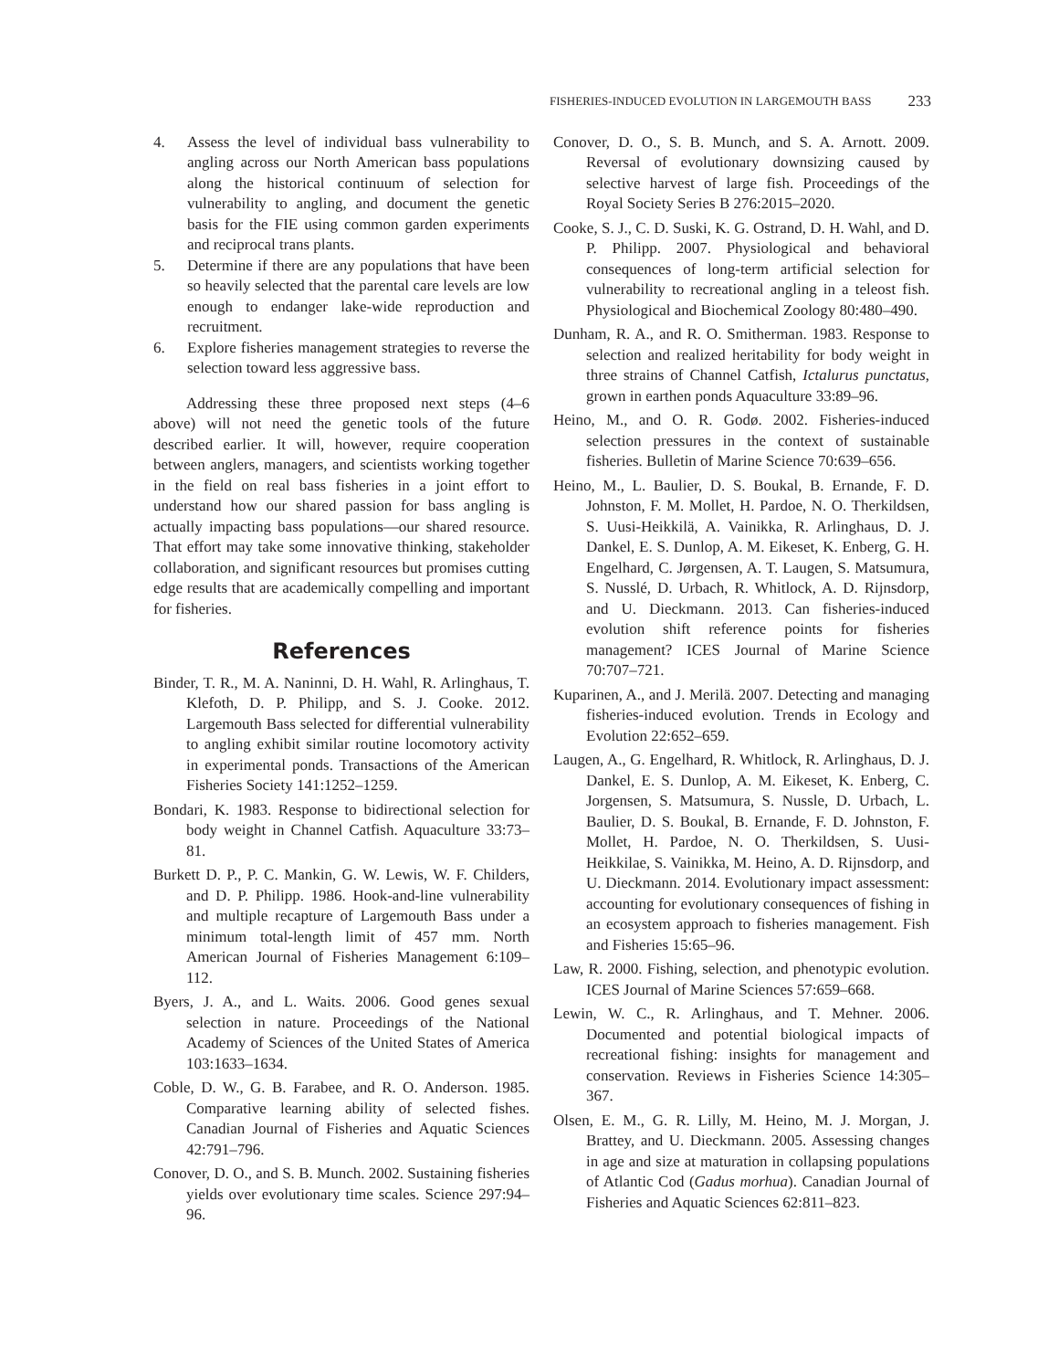FISHERIES-INDUCED EVOLUTION IN LARGEMOUTH BASS 233
4. Assess the level of individual bass vulnerability to angling across our North American bass populations along the historical continuum of selection for vulnerability to angling, and document the genetic basis for the FIE using common garden experiments and reciprocal trans plants.
5. Determine if there are any populations that have been so heavily selected that the parental care levels are low enough to endanger lake-wide reproduction and recruitment.
6. Explore fisheries management strategies to reverse the selection toward less aggressive bass.
Addressing these three proposed next steps (4–6 above) will not need the genetic tools of the future described earlier. It will, however, require cooperation between anglers, managers, and scientists working together in the field on real bass fisheries in a joint effort to understand how our shared passion for bass angling is actually impacting bass populations—our shared resource. That effort may take some innovative thinking, stakeholder collaboration, and significant resources but promises cutting edge results that are academically compelling and important for fisheries.
References
Binder, T. R., M. A. Naninni, D. H. Wahl, R. Arlinghaus, T. Klefoth, D. P. Philipp, and S. J. Cooke. 2012. Largemouth Bass selected for differential vulnerability to angling exhibit similar routine locomotory activity in experimental ponds. Transactions of the American Fisheries Society 141:1252–1259.
Bondari, K. 1983. Response to bidirectional selection for body weight in Channel Catfish. Aquaculture 33:73–81.
Burkett D. P., P. C. Mankin, G. W. Lewis, W. F. Childers, and D. P. Philipp. 1986. Hook-and-line vulnerability and multiple recapture of Largemouth Bass under a minimum total-length limit of 457 mm. North American Journal of Fisheries Management 6:109–112.
Byers, J. A., and L. Waits. 2006. Good genes sexual selection in nature. Proceedings of the National Academy of Sciences of the United States of America 103:1633–1634.
Coble, D. W., G. B. Farabee, and R. O. Anderson. 1985. Comparative learning ability of selected fishes. Canadian Journal of Fisheries and Aquatic Sciences 42:791–796.
Conover, D. O., and S. B. Munch. 2002. Sustaining fisheries yields over evolutionary time scales. Science 297:94–96.
Conover, D. O., S. B. Munch, and S. A. Arnott. 2009. Reversal of evolutionary downsizing caused by selective harvest of large fish. Proceedings of the Royal Society Series B 276:2015–2020.
Cooke, S. J., C. D. Suski, K. G. Ostrand, D. H. Wahl, and D. P. Philipp. 2007. Physiological and behavioral consequences of long-term artificial selection for vulnerability to recreational angling in a teleost fish. Physiological and Biochemical Zoology 80:480–490.
Dunham, R. A., and R. O. Smitherman. 1983. Response to selection and realized heritability for body weight in three strains of Channel Catfish, Ictalurus punctatus, grown in earthen ponds Aquaculture 33:89–96.
Heino, M., and O. R. Godø. 2002. Fisheries-induced selection pressures in the context of sustainable fisheries. Bulletin of Marine Science 70:639–656.
Heino, M., L. Baulier, D. S. Boukal, B. Ernande, F. D. Johnston, F. M. Mollet, H. Pardoe, N. O. Therkildsen, S. Uusi-Heikkilä, A. Vainikka, R. Arlinghaus, D. J. Dankel, E. S. Dunlop, A. M. Eikeset, K. Enberg, G. H. Engelhard, C. Jørgensen, A. T. Laugen, S. Matsumura, S. Nusslé, D. Urbach, R. Whitlock, A. D. Rijnsdorp, and U. Dieckmann. 2013. Can fisheries-induced evolution shift reference points for fisheries management? ICES Journal of Marine Science 70:707–721.
Kuparinen, A., and J. Merilä. 2007. Detecting and managing fisheries-induced evolution. Trends in Ecology and Evolution 22:652–659.
Laugen, A., G. Engelhard, R. Whitlock, R. Arlinghaus, D. J. Dankel, E. S. Dunlop, A. M. Eikeset, K. Enberg, C. Jorgensen, S. Matsumura, S. Nussle, D. Urbach, L. Baulier, D. S. Boukal, B. Ernande, F. D. Johnston, F. Mollet, H. Pardoe, N. O. Therkildsen, S. Uusi-Heikkilae, S. Vainikka, M. Heino, A. D. Rijnsdorp, and U. Dieckmann. 2014. Evolutionary impact assessment: accounting for evolutionary consequences of fishing in an ecosystem approach to fisheries management. Fish and Fisheries 15:65–96.
Law, R. 2000. Fishing, selection, and phenotypic evolution. ICES Journal of Marine Sciences 57:659–668.
Lewin, W. C., R. Arlinghaus, and T. Mehner. 2006. Documented and potential biological impacts of recreational fishing: insights for management and conservation. Reviews in Fisheries Science 14:305–367.
Olsen, E. M., G. R. Lilly, M. Heino, M. J. Morgan, J. Brattey, and U. Dieckmann. 2005. Assessing changes in age and size at maturation in collapsing populations of Atlantic Cod (Gadus morhua). Canadian Journal of Fisheries and Aquatic Sciences 62:811–823.